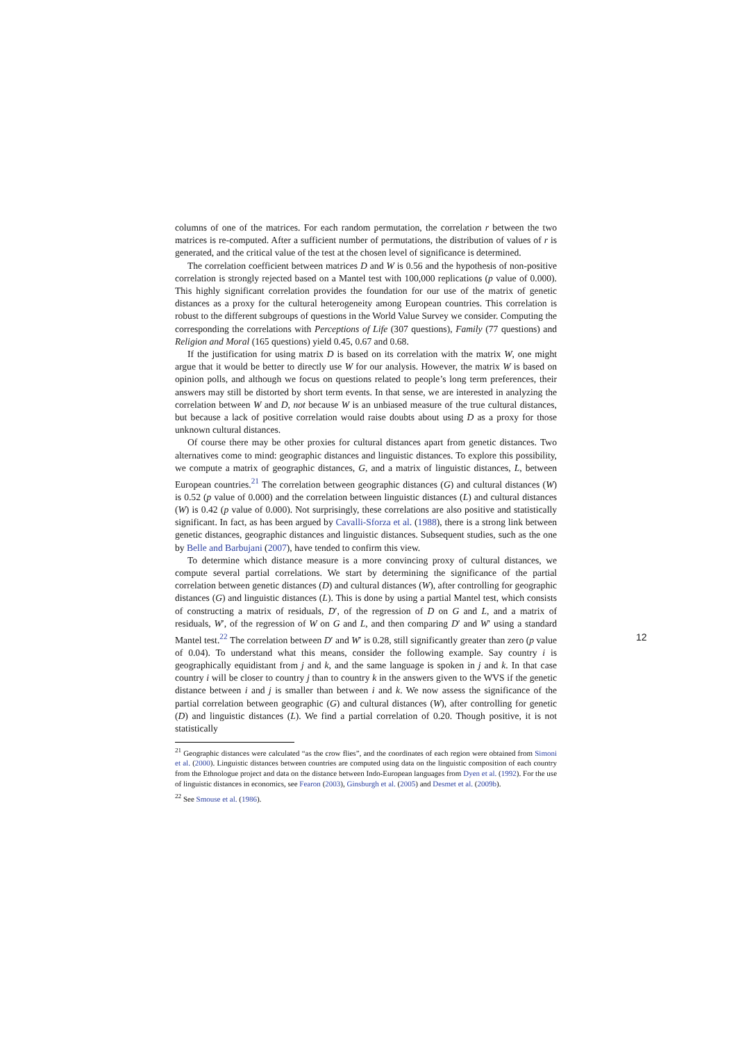columns of one of the matrices. For each random permutation, the correlation r between the two matrices is re-computed. After a sufficient number of permutations, the distribution of values of r is generated, and the critical value of the test at the chosen level of significance is determined.
The correlation coefficient between matrices D and W is 0.56 and the hypothesis of non-positive correlation is strongly rejected based on a Mantel test with 100,000 replications (p value of 0.000). This highly significant correlation provides the foundation for our use of the matrix of genetic distances as a proxy for the cultural heterogeneity among European countries. This correlation is robust to the different subgroups of questions in the World Value Survey we consider. Computing the corresponding the correlations with Perceptions of Life (307 questions), Family (77 questions) and Religion and Moral (165 questions) yield 0.45, 0.67 and 0.68.
If the justification for using matrix D is based on its correlation with the matrix W, one might argue that it would be better to directly use W for our analysis. However, the matrix W is based on opinion polls, and although we focus on questions related to people’s long term preferences, their answers may still be distorted by short term events. In that sense, we are interested in analyzing the correlation between W and D, not because W is an unbiased measure of the true cultural distances, but because a lack of positive correlation would raise doubts about using D as a proxy for those unknown cultural distances.
Of course there may be other proxies for cultural distances apart from genetic distances. Two alternatives come to mind: geographic distances and linguistic distances. To explore this possibility, we compute a matrix of geographic distances, G, and a matrix of linguistic distances, L, between European countries.<sup>21</sup> The correlation between geographic distances (G) and cultural distances (W) is 0.52 (p value of 0.000) and the correlation between linguistic distances (L) and cultural distances (W) is 0.42 (p value of 0.000). Not surprisingly, these correlations are also positive and statistically significant. In fact, as has been argued by Cavalli-Sforza et al. (1988), there is a strong link between genetic distances, geographic distances and linguistic distances. Subsequent studies, such as the one by Belle and Barbujani (2007), have tended to confirm this view.
To determine which distance measure is a more convincing proxy of cultural distances, we compute several partial correlations. We start by determining the significance of the partial correlation between genetic distances (D) and cultural distances (W), after controlling for geographic distances (G) and linguistic distances (L). This is done by using a partial Mantel test, which consists of constructing a matrix of residuals, D′, of the regression of D on G and L, and a matrix of residuals, W′, of the regression of W on G and L, and then comparing D′ and W′ using a standard Mantel test.<sup>22</sup> The correlation between D′ and W′ is 0.28, still significantly greater than zero (p value of 0.04). To understand what this means, consider the following example. Say country i is geographically equidistant from j and k, and the same language is spoken in j and k. In that case country i will be closer to country j than to country k in the answers given to the WVS if the genetic distance between i and j is smaller than between i and k. We now assess the significance of the partial correlation between geographic (G) and cultural distances (W), after controlling for genetic (D) and linguistic distances (L). We find a partial correlation of 0.20. Though positive, it is not statistically
<sup>21</sup> Geographic distances were calculated “as the crow flies”, and the coordinates of each region were obtained from Simoni et al. (2000). Linguistic distances between countries are computed using data on the linguistic composition of each country from the Ethnologue project and data on the distance between Indo-European languages from Dyen et al. (1992). For the use of linguistic distances in economics, see Fearon (2003), Ginsburgh et al. (2005) and Desmet et al. (2009b).
<sup>22</sup> See Smouse et al. (1986).
12